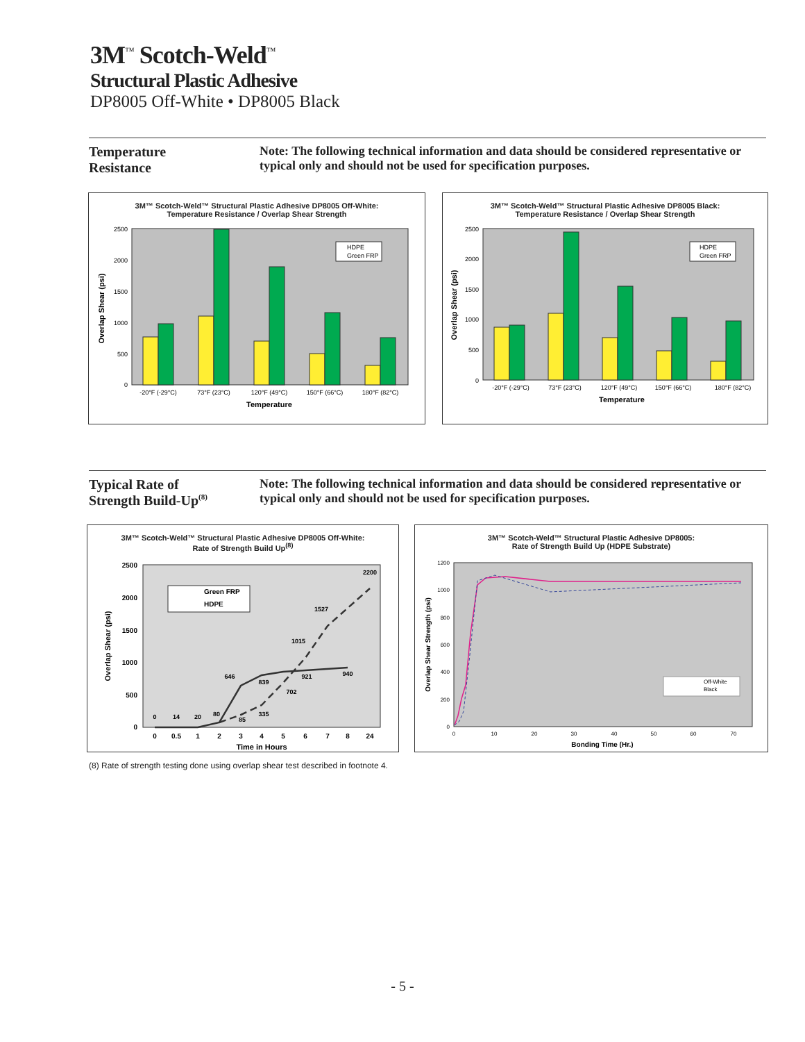3M<sup>™</sup> Scotch-Weld<sup>™</sup>
Structural Plastic Adhesive
DP8005 Off-White • DP8005 Black
Temperature
Resistance
Note: The following technical information and data should be considered representative or typical only and should not be used for specification purposes.
3M™ Scotch-Weld™ Structural Plastic Adhesive DP8005 Off-White:
Temperature Resistance / Overlap Shear Strength
2500
2000
1500
1000
500
0
-20°F (-29°C)
73°F (23°C)
120°F (49°C)
150°F (66°C)
180°F (82°C)
Temperature
Overlap Shear (psi)
HDPE
Green FRP
3M™ Scotch-Weld™ Structural Plastic Adhesive DP8005 Black:
Temperature Resistance / Overlap Shear Strength
2500
2000
1500
1000
500
0
-20°F (-29°C)
73°F (23°C)
120°F (49°C)
150°F (66°C)
180°F (82°C)
Temperature
Overlap Shear (psi)
HDPE
Green FRP
Typical Rate of
Strength Build-Up<sup>(8)</sup>
Note: The following technical information and data should be considered representative or typical only and should not be used for specification purposes.
3M™ Scotch-Weld™ Structural Plastic Adhesive DP8005 Off-White:
Rate of Strength Build Up<sup>(8)</sup>
2500
2000
1500
1000
500
0
0
0.5
1
2
3
4
5
6
7
8
24
0
14
20
80
85
646
839
335
702
921
940
1015
1527
2200
Time in Hours
Overlap Shear (psi)
Green FRP
HDPE
3M™ Scotch-Weld™ Structural Plastic Adhesive DP8005:
Rate of Strength Build Up (HDPE Substrate)
1200
1000
800
600
400
200
0
0
10
20
30
40
50
60
70
Bonding Time (Hr.)
Overlap Shear Strength (psi)
Off-White
Black
(8) Rate of strength testing done using overlap shear test described in footnote 4.
- 5 -